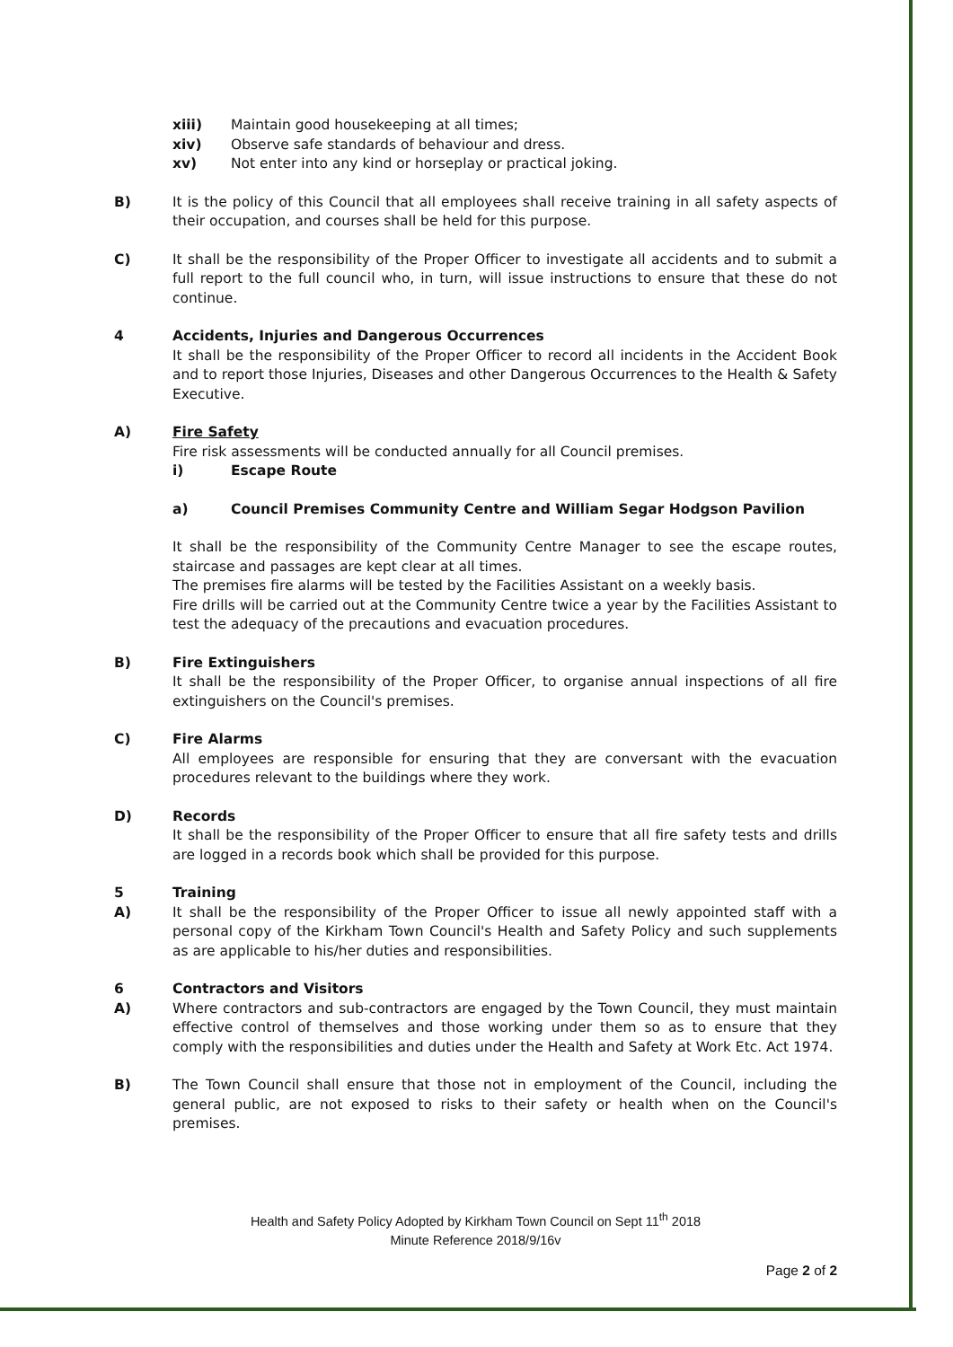xiii) Maintain good housekeeping at all times;
xiv) Observe safe standards of behaviour and dress.
xv) Not enter into any kind or horseplay or practical joking.
B) It is the policy of this Council that all employees shall receive training in all safety aspects of their occupation, and courses shall be held for this purpose.
C) It shall be the responsibility of the Proper Officer to investigate all accidents and to submit a full report to the full council who, in turn, will issue instructions to ensure that these do not continue.
4 Accidents, Injuries and Dangerous Occurrences
It shall be the responsibility of the Proper Officer to record all incidents in the Accident Book and to report those Injuries, Diseases and other Dangerous Occurrences to the Health & Safety Executive.
A) Fire Safety
Fire risk assessments will be conducted annually for all Council premises.
i) Escape Route
a) Council Premises Community Centre and William Segar Hodgson Pavilion
It shall be the responsibility of the Community Centre Manager to see the escape routes, staircase and passages are kept clear at all times.
The premises fire alarms will be tested by the Facilities Assistant on a weekly basis.
Fire drills will be carried out at the Community Centre twice a year by the Facilities Assistant to test the adequacy of the precautions and evacuation procedures.
B) Fire Extinguishers
It shall be the responsibility of the Proper Officer, to organise annual inspections of all fire extinguishers on the Council's premises.
C) Fire Alarms
All employees are responsible for ensuring that they are conversant with the evacuation procedures relevant to the buildings where they work.
D) Records
It shall be the responsibility of the Proper Officer to ensure that all fire safety tests and drills are logged in a records book which shall be provided for this purpose.
5 Training
A) It shall be the responsibility of the Proper Officer to issue all newly appointed staff with a personal copy of the Kirkham Town Council's Health and Safety Policy and such supplements as are applicable to his/her duties and responsibilities.
6 Contractors and Visitors
A) Where contractors and sub-contractors are engaged by the Town Council, they must maintain effective control of themselves and those working under them so as to ensure that they comply with the responsibilities and duties under the Health and Safety at Work Etc. Act 1974.
B) The Town Council shall ensure that those not in employment of the Council, including the general public, are not exposed to risks to their safety or health when on the Council's premises.
Health and Safety Policy Adopted by Kirkham Town Council on Sept 11<sup>th</sup> 2018
Minute Reference 2018/9/16v
Page 2 of 2